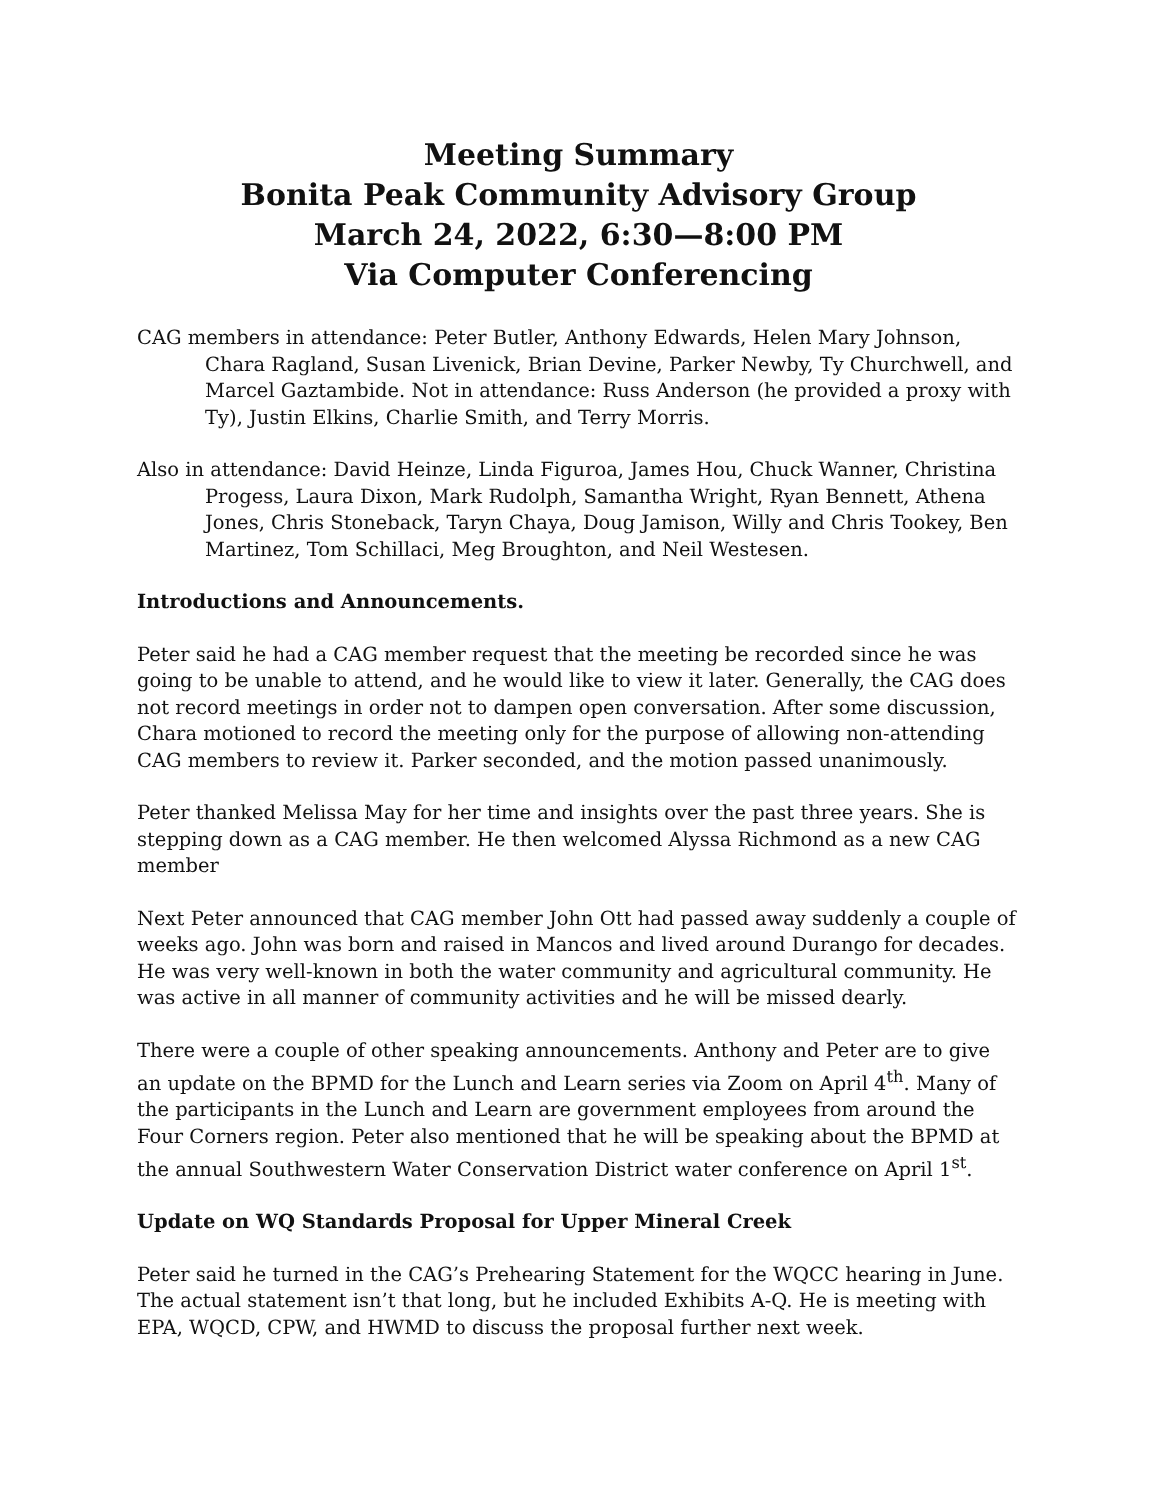Meeting Summary
Bonita Peak Community Advisory Group
March 24, 2022, 6:30—8:00 PM
Via Computer Conferencing
CAG members in attendance: Peter Butler, Anthony Edwards, Helen Mary Johnson, Chara Ragland, Susan Livenick, Brian Devine, Parker Newby, Ty Churchwell, and Marcel Gaztambide. Not in attendance: Russ Anderson (he provided a proxy with Ty), Justin Elkins, Charlie Smith, and Terry Morris.
Also in attendance: David Heinze, Linda Figuroa, James Hou, Chuck Wanner, Christina Progess, Laura Dixon, Mark Rudolph, Samantha Wright, Ryan Bennett, Athena Jones, Chris Stoneback, Taryn Chaya, Doug Jamison, Willy and Chris Tookey, Ben Martinez, Tom Schillaci, Meg Broughton, and Neil Westesen.
Introductions and Announcements.
Peter said he had a CAG member request that the meeting be recorded since he was going to be unable to attend, and he would like to view it later. Generally, the CAG does not record meetings in order not to dampen open conversation. After some discussion, Chara motioned to record the meeting only for the purpose of allowing non-attending CAG members to review it. Parker seconded, and the motion passed unanimously.
Peter thanked Melissa May for her time and insights over the past three years. She is stepping down as a CAG member. He then welcomed Alyssa Richmond as a new CAG member
Next Peter announced that CAG member John Ott had passed away suddenly a couple of weeks ago. John was born and raised in Mancos and lived around Durango for decades. He was very well-known in both the water community and agricultural community. He was active in all manner of community activities and he will be missed dearly.
There were a couple of other speaking announcements. Anthony and Peter are to give an update on the BPMD for the Lunch and Learn series via Zoom on April 4<sup>th</sup>. Many of the participants in the Lunch and Learn are government employees from around the Four Corners region. Peter also mentioned that he will be speaking about the BPMD at the annual Southwestern Water Conservation District water conference on April 1<sup>st</sup>.
Update on WQ Standards Proposal for Upper Mineral Creek
Peter said he turned in the CAG’s Prehearing Statement for the WQCC hearing in June. The actual statement isn’t that long, but he included Exhibits A-Q. He is meeting with EPA, WQCD, CPW, and HWMD to discuss the proposal further next week.